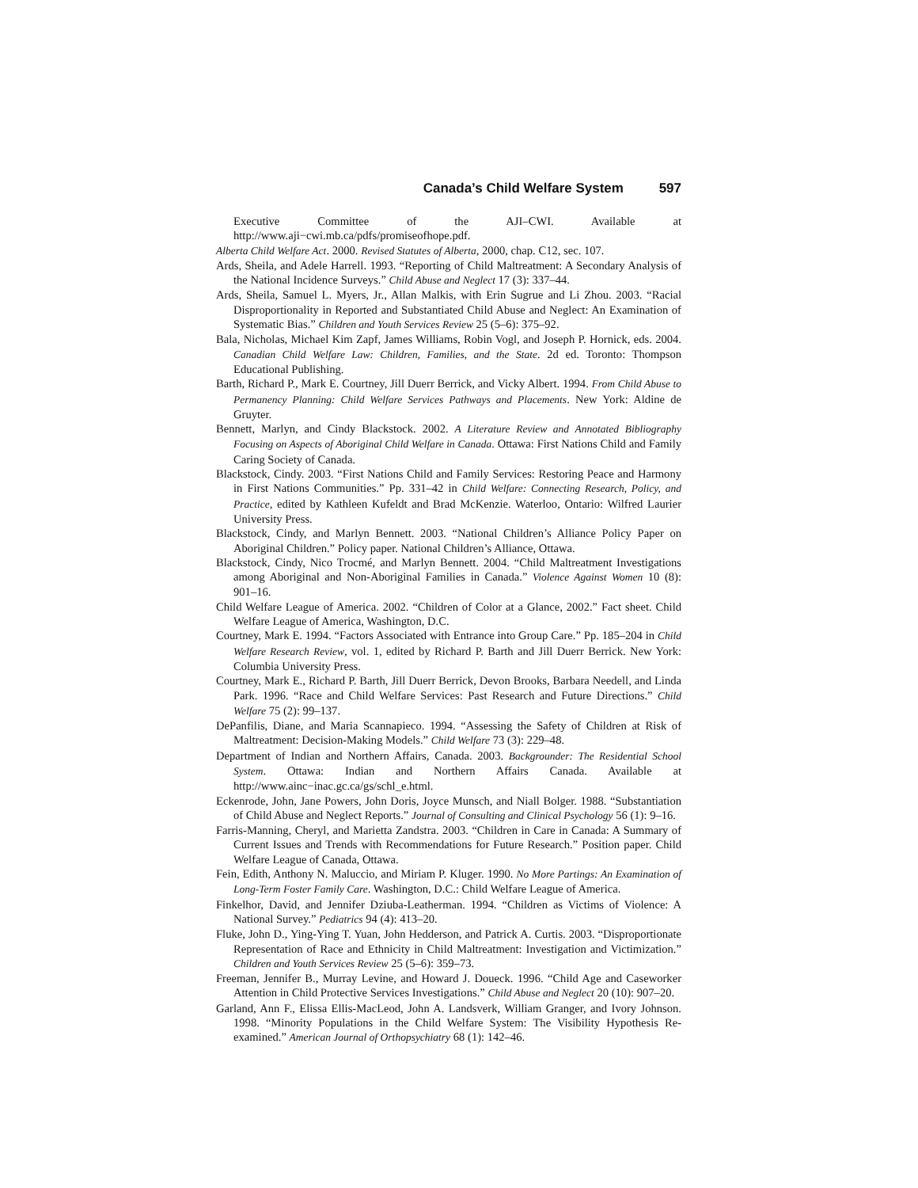Canada’s Child Welfare System 597
Executive Committee of the AJI–CWI. Available at http://www.aji−cwi.mb.ca/pdfs/promiseofhope.pdf.
Alberta Child Welfare Act. 2000. Revised Statutes of Alberta, 2000, chap. C12, sec. 107.
Ards, Sheila, and Adele Harrell. 1993. “Reporting of Child Maltreatment: A Secondary Analysis of the National Incidence Surveys.” Child Abuse and Neglect 17 (3): 337–44.
Ards, Sheila, Samuel L. Myers, Jr., Allan Malkis, with Erin Sugrue and Li Zhou. 2003. “Racial Disproportionality in Reported and Substantiated Child Abuse and Neglect: An Examination of Systematic Bias.” Children and Youth Services Review 25 (5–6): 375–92.
Bala, Nicholas, Michael Kim Zapf, James Williams, Robin Vogl, and Joseph P. Hornick, eds. 2004. Canadian Child Welfare Law: Children, Families, and the State. 2d ed. Toronto: Thompson Educational Publishing.
Barth, Richard P., Mark E. Courtney, Jill Duerr Berrick, and Vicky Albert. 1994. From Child Abuse to Permanency Planning: Child Welfare Services Pathways and Placements. New York: Aldine de Gruyter.
Bennett, Marlyn, and Cindy Blackstock. 2002. A Literature Review and Annotated Bibliography Focusing on Aspects of Aboriginal Child Welfare in Canada. Ottawa: First Nations Child and Family Caring Society of Canada.
Blackstock, Cindy. 2003. “First Nations Child and Family Services: Restoring Peace and Harmony in First Nations Communities.” Pp. 331–42 in Child Welfare: Connecting Research, Policy, and Practice, edited by Kathleen Kufeldt and Brad McKenzie. Waterloo, Ontario: Wilfred Laurier University Press.
Blackstock, Cindy, and Marlyn Bennett. 2003. “National Children’s Alliance Policy Paper on Aboriginal Children.” Policy paper. National Children’s Alliance, Ottawa.
Blackstock, Cindy, Nico Trocmé, and Marlyn Bennett. 2004. “Child Maltreatment Investigations among Aboriginal and Non-Aboriginal Families in Canada.” Violence Against Women 10 (8): 901–16.
Child Welfare League of America. 2002. “Children of Color at a Glance, 2002.” Fact sheet. Child Welfare League of America, Washington, D.C.
Courtney, Mark E. 1994. “Factors Associated with Entrance into Group Care.” Pp. 185–204 in Child Welfare Research Review, vol. 1, edited by Richard P. Barth and Jill Duerr Berrick. New York: Columbia University Press.
Courtney, Mark E., Richard P. Barth, Jill Duerr Berrick, Devon Brooks, Barbara Needell, and Linda Park. 1996. “Race and Child Welfare Services: Past Research and Future Directions.” Child Welfare 75 (2): 99–137.
DePanfilis, Diane, and Maria Scannapieco. 1994. “Assessing the Safety of Children at Risk of Maltreatment: Decision-Making Models.” Child Welfare 73 (3): 229–48.
Department of Indian and Northern Affairs, Canada. 2003. Backgrounder: The Residential School System. Ottawa: Indian and Northern Affairs Canada. Available at http://www.ainc−inac.gc.ca/gs/schl_e.html.
Eckenrode, John, Jane Powers, John Doris, Joyce Munsch, and Niall Bolger. 1988. “Substantiation of Child Abuse and Neglect Reports.” Journal of Consulting and Clinical Psychology 56 (1): 9–16.
Farris-Manning, Cheryl, and Marietta Zandstra. 2003. “Children in Care in Canada: A Summary of Current Issues and Trends with Recommendations for Future Research.” Position paper. Child Welfare League of Canada, Ottawa.
Fein, Edith, Anthony N. Maluccio, and Miriam P. Kluger. 1990. No More Partings: An Examination of Long-Term Foster Family Care. Washington, D.C.: Child Welfare League of America.
Finkelhor, David, and Jennifer Dziuba-Leatherman. 1994. “Children as Victims of Violence: A National Survey.” Pediatrics 94 (4): 413–20.
Fluke, John D., Ying-Ying T. Yuan, John Hedderson, and Patrick A. Curtis. 2003. “Disproportionate Representation of Race and Ethnicity in Child Maltreatment: Investigation and Victimization.” Children and Youth Services Review 25 (5–6): 359–73.
Freeman, Jennifer B., Murray Levine, and Howard J. Doueck. 1996. “Child Age and Caseworker Attention in Child Protective Services Investigations.” Child Abuse and Neglect 20 (10): 907–20.
Garland, Ann F., Elissa Ellis-MacLeod, John A. Landsverk, William Granger, and Ivory Johnson. 1998. “Minority Populations in the Child Welfare System: The Visibility Hypothesis Re-examined.” American Journal of Orthopsychiatry 68 (1): 142–46.